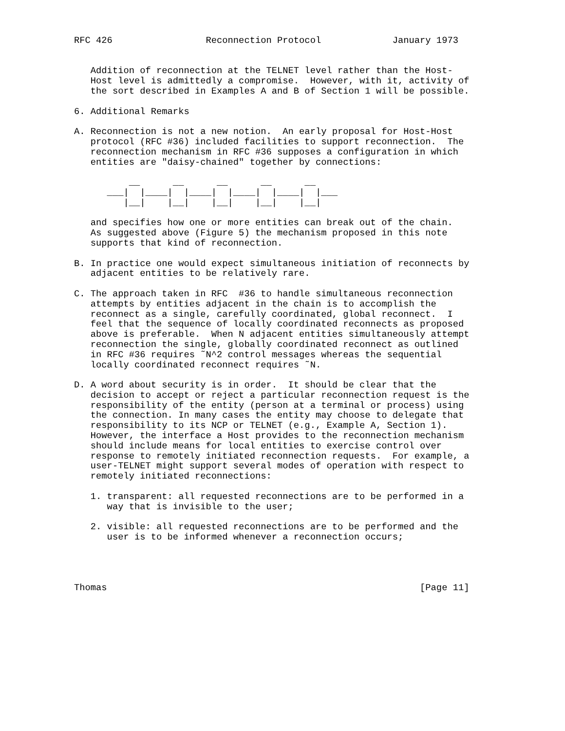RFC 426                 Reconnection Protocol             January 1973


   Addition of reconnection at the TELNET level rather than the Host-
   Host level is admittedly a compromise.  However, with it, activity of
   the sort described in Examples A and B of Section 1 will be possible.

6. Additional Remarks

A. Reconnection is not a new notion.  An early proposal for Host-Host
   protocol (RFC #36) included facilities to support reconnection.  The
   reconnection mechanism in RFC #36 supposes a configuration in which
   entities are "daisy-chained" together by connections:

          __      __      __      __      __
      ___|  |____|  |____|  |____|  |____|  |___
         |__|    |__|    |__|    |__|    |__|

   and specifies how one or more entities can break out of the chain.
   As suggested above (Figure 5) the mechanism proposed in this note
   supports that kind of reconnection.

B. In practice one would expect simultaneous initiation of reconnects by
   adjacent entities to be relatively rare.

C. The approach taken in RFC  #36 to handle simultaneous reconnection
   attempts by entities adjacent in the chain is to accomplish the
   reconnect as a single, carefully coordinated, global reconnect.  I
   feel that the sequence of locally coordinated reconnects as proposed
   above is preferable.  When N adjacent entities simultaneously attempt
   reconnection the single, globally coordinated reconnect as outlined
   in RFC #36 requires ˜N^2 control messages whereas the sequential
   locally coordinated reconnect requires ˜N.

D. A word about security is in order.  It should be clear that the
   decision to accept or reject a particular reconnection request is the
   responsibility of the entity (person at a terminal or process) using
   the connection. In many cases the entity may choose to delegate that
   responsibility to its NCP or TELNET (e.g., Example A, Section 1).
   However, the interface a Host provides to the reconnection mechanism
   should include means for local entities to exercise control over
   response to remotely initiated reconnection requests.  For example, a
   user-TELNET might support several modes of operation with respect to
   remotely initiated reconnections:

   1. transparent: all requested reconnections are to be performed in a
      way that is invisible to the user;

   2. visible: all requested reconnections are to be performed and the
      user is to be informed whenever a reconnection occurs;




Thomas                                                         [Page 11]